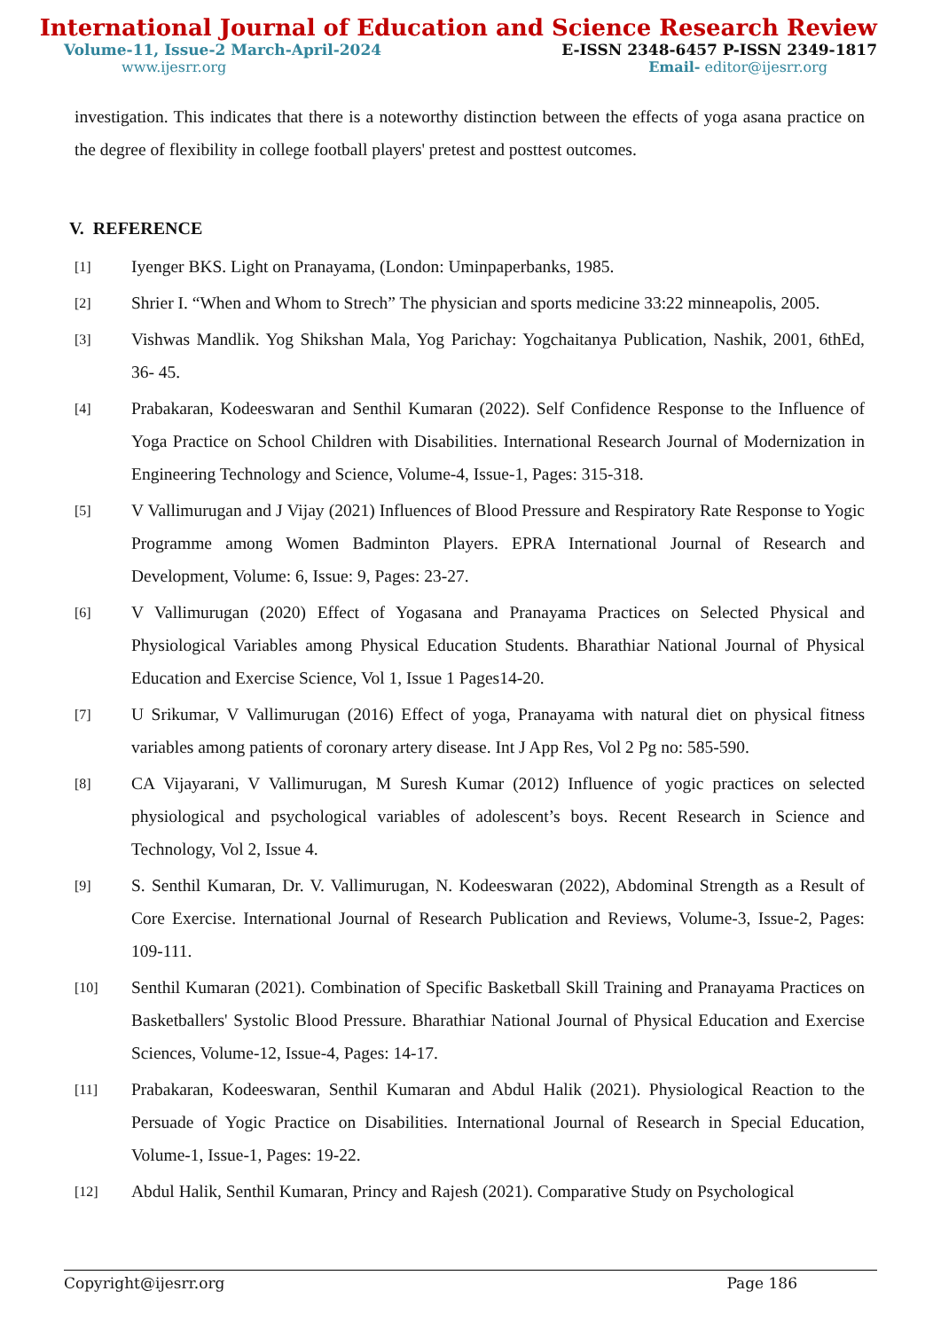International Journal of Education and Science Research Review
Volume-11, Issue-2 March-April-2024 E-ISSN 2348-6457 P-ISSN 2349-1817
www.ijesrr.org Email- editor@ijesrr.org
investigation. This indicates that there is a noteworthy distinction between the effects of yoga asana practice on the degree of flexibility in college football players' pretest and posttest outcomes.
V. REFERENCE
[1] Iyenger BKS. Light on Pranayama, (London: Uminpaperbanks, 1985.
[2] Shrier I. “When and Whom to Strech” The physician and sports medicine 33:22 minneapolis, 2005.
[3] Vishwas Mandlik. Yog Shikshan Mala, Yog Parichay: Yogchaitanya Publication, Nashik, 2001, 6thEd, 36- 45.
[4] Prabakaran, Kodeeswaran and Senthil Kumaran (2022). Self Confidence Response to the Influence of Yoga Practice on School Children with Disabilities. International Research Journal of Modernization in Engineering Technology and Science, Volume-4, Issue-1, Pages: 315-318.
[5] V Vallimurugan and J Vijay (2021) Influences of Blood Pressure and Respiratory Rate Response to Yogic Programme among Women Badminton Players. EPRA International Journal of Research and Development, Volume: 6, Issue: 9, Pages: 23-27.
[6] V Vallimurugan (2020) Effect of Yogasana and Pranayama Practices on Selected Physical and Physiological Variables among Physical Education Students. Bharathiar National Journal of Physical Education and Exercise Science, Vol 1, Issue 1 Pages14-20.
[7] U Srikumar, V Vallimurugan (2016) Effect of yoga, Pranayama with natural diet on physical fitness variables among patients of coronary artery disease. Int J App Res, Vol 2 Pg no: 585-590.
[8] CA Vijayarani, V Vallimurugan, M Suresh Kumar (2012) Influence of yogic practices on selected physiological and psychological variables of adolescent’s boys. Recent Research in Science and Technology, Vol 2, Issue 4.
[9] S. Senthil Kumaran, Dr. V. Vallimurugan, N. Kodeeswaran (2022), Abdominal Strength as a Result of Core Exercise. International Journal of Research Publication and Reviews, Volume-3, Issue-2, Pages: 109-111.
[10] Senthil Kumaran (2021). Combination of Specific Basketball Skill Training and Pranayama Practices on Basketballers' Systolic Blood Pressure. Bharathiar National Journal of Physical Education and Exercise Sciences, Volume-12, Issue-4, Pages: 14-17.
[11] Prabakaran, Kodeeswaran, Senthil Kumaran and Abdul Halik (2021). Physiological Reaction to the Persuade of Yogic Practice on Disabilities. International Journal of Research in Special Education, Volume-1, Issue-1, Pages: 19-22.
[12] Abdul Halik, Senthil Kumaran, Princy and Rajesh (2021). Comparative Study on Psychological
Copyright@ijesrr.org Page 186